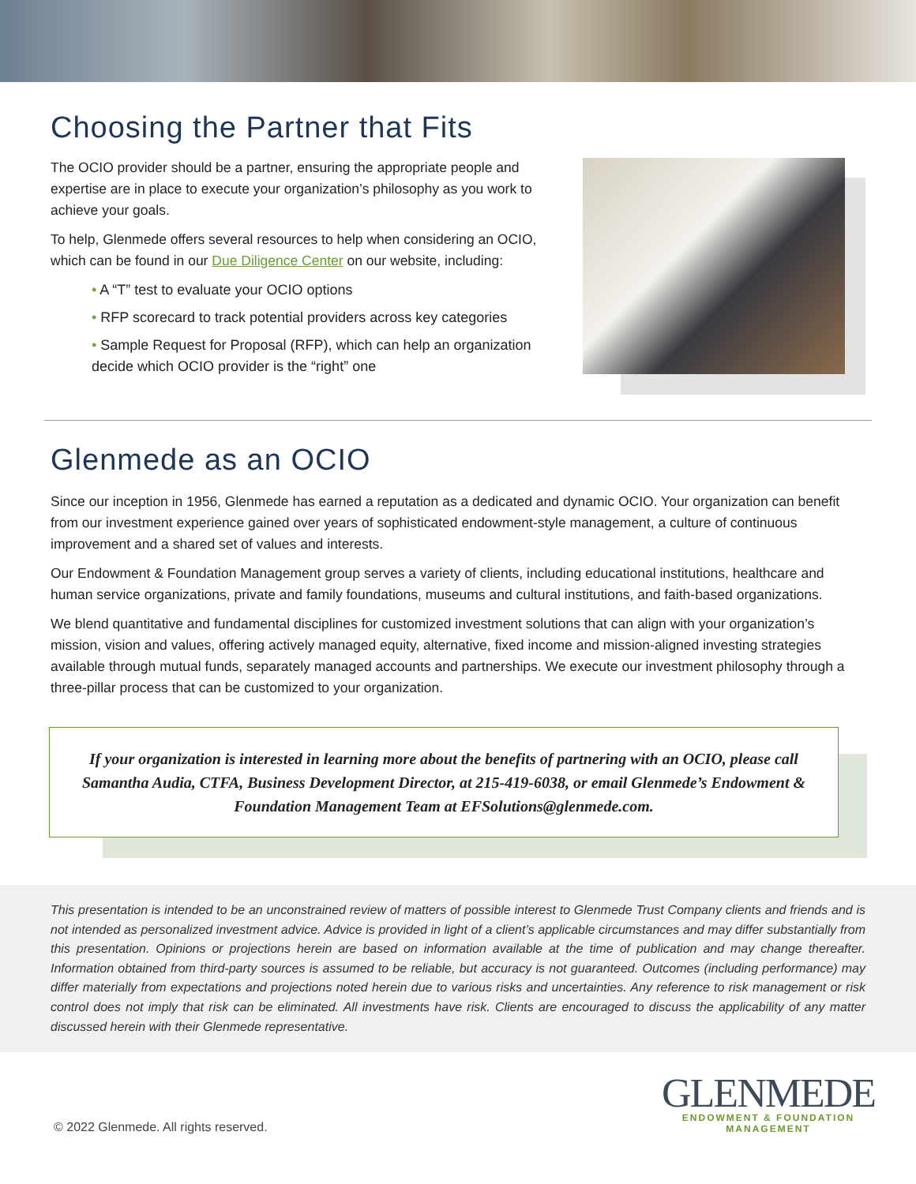Choosing the Partner that Fits
The OCIO provider should be a partner, ensuring the appropriate people and expertise are in place to execute your organization’s philosophy as you work to achieve your goals.
To help, Glenmede offers several resources to help when considering an OCIO, which can be found in our Due Diligence Center on our website, including:
• A “T” test to evaluate your OCIO options
• RFP scorecard to track potential providers across key categories
• Sample Request for Proposal (RFP), which can help an organization decide which OCIO provider is the “right” one
Glenmede as an OCIO
Since our inception in 1956, Glenmede has earned a reputation as a dedicated and dynamic OCIO. Your organization can benefit from our investment experience gained over years of sophisticated endowment-style management, a culture of continuous improvement and a shared set of values and interests.
Our Endowment & Foundation Management group serves a variety of clients, including educational institutions, healthcare and human service organizations, private and family foundations, museums and cultural institutions, and faith-based organizations.
We blend quantitative and fundamental disciplines for customized investment solutions that can align with your organization’s mission, vision and values, offering actively managed equity, alternative, fixed income and mission-aligned investing strategies available through mutual funds, separately managed accounts and partnerships. We execute our investment philosophy through a three-pillar process that can be customized to your organization.
If your organization is interested in learning more about the benefits of partnering with an OCIO, please call Samantha Audia, CTFA, Business Development Director, at 215-419-6038, or email Glenmede’s Endowment & Foundation Management Team at EFSolutions@glenmede.com.
This presentation is intended to be an unconstrained review of matters of possible interest to Glenmede Trust Company clients and friends and is not intended as personalized investment advice. Advice is provided in light of a client’s applicable circumstances and may differ substantially from this presentation. Opinions or projections herein are based on information available at the time of publication and may change thereafter. Information obtained from third-party sources is assumed to be reliable, but accuracy is not guaranteed. Outcomes (including performance) may differ materially from expectations and projections noted herein due to various risks and uncertainties. Any reference to risk management or risk control does not imply that risk can be eliminated. All investments have risk. Clients are encouraged to discuss the applicability of any matter discussed herein with their Glenmede representative.
© 2022 Glenmede. All rights reserved.
GLENMEDE
ENDOWMENT & FOUNDATION
MANAGEMENT